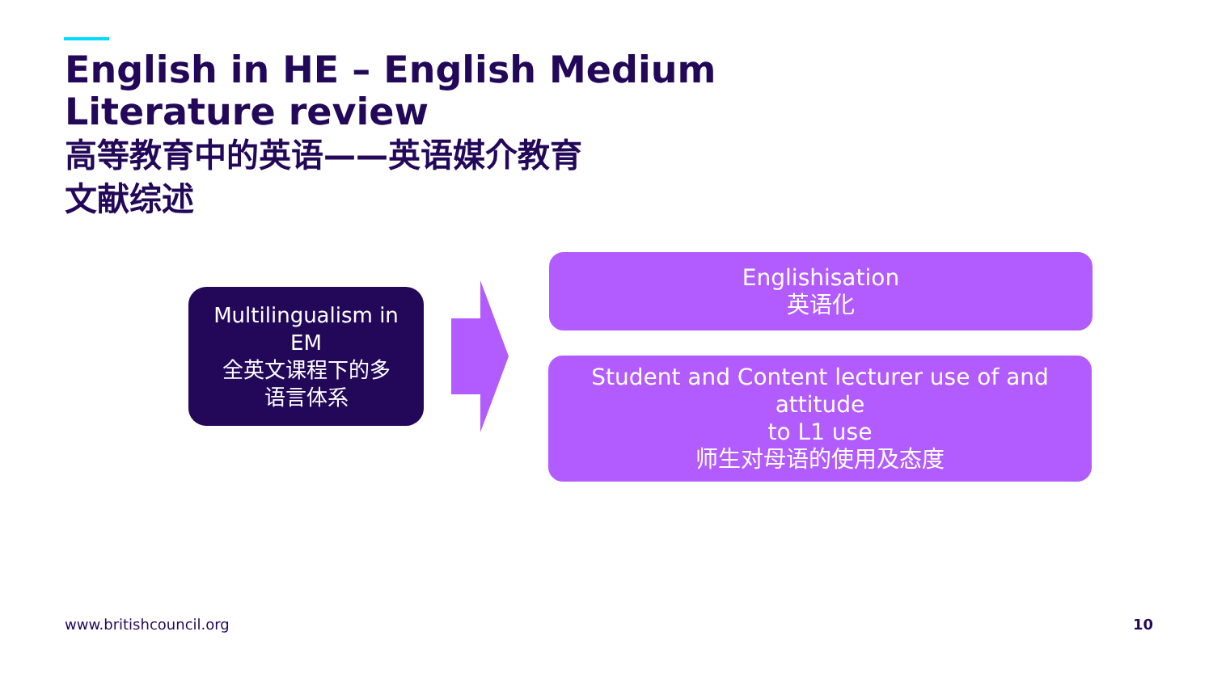English in HE – English Medium
Literature review
高等教育中的英语——英语媒介教育
文献综述
Multilingualism in
EM
全英文课程下的多
语言体系
Englishisation
英语化
Student and Content lecturer use of and attitude
to L1 use
师生对母语的使用及态度
www.britishcouncil.org 10